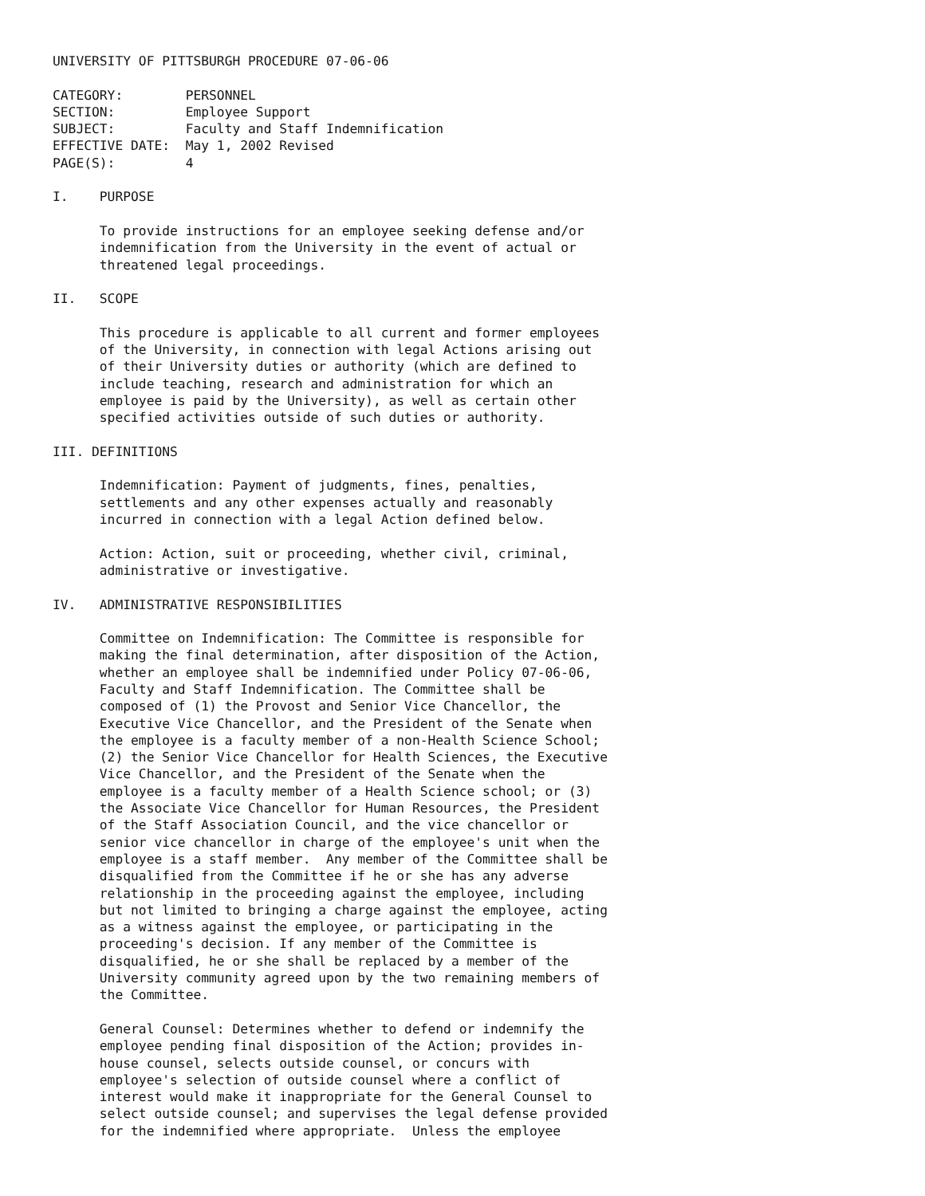UNIVERSITY OF PITTSBURGH PROCEDURE 07-06-06

CATEGORY:        PERSONNEL
SECTION:         Employee Support
SUBJECT:         Faculty and Staff Indemnification
EFFECTIVE DATE:  May 1, 2002 Revised
PAGE(S):         4

I.    PURPOSE

      To provide instructions for an employee seeking defense and/or
      indemnification from the University in the event of actual or
      threatened legal proceedings.

II.   SCOPE

      This procedure is applicable to all current and former employees
      of the University, in connection with legal Actions arising out
      of their University duties or authority (which are defined to
      include teaching, research and administration for which an
      employee is paid by the University), as well as certain other
      specified activities outside of such duties or authority.

III. DEFINITIONS

      Indemnification: Payment of judgments, fines, penalties,
      settlements and any other expenses actually and reasonably
      incurred in connection with a legal Action defined below.

      Action: Action, suit or proceeding, whether civil, criminal,
      administrative or investigative.

IV.   ADMINISTRATIVE RESPONSIBILITIES

      Committee on Indemnification: The Committee is responsible for
      making the final determination, after disposition of the Action,
      whether an employee shall be indemnified under Policy 07-06-06,
      Faculty and Staff Indemnification. The Committee shall be
      composed of (1) the Provost and Senior Vice Chancellor, the
      Executive Vice Chancellor, and the President of the Senate when
      the employee is a faculty member of a non-Health Science School;
      (2) the Senior Vice Chancellor for Health Sciences, the Executive
      Vice Chancellor, and the President of the Senate when the
      employee is a faculty member of a Health Science school; or (3)
      the Associate Vice Chancellor for Human Resources, the President
      of the Staff Association Council, and the vice chancellor or
      senior vice chancellor in charge of the employee's unit when the
      employee is a staff member.  Any member of the Committee shall be
      disqualified from the Committee if he or she has any adverse
      relationship in the proceeding against the employee, including
      but not limited to bringing a charge against the employee, acting
      as a witness against the employee, or participating in the
      proceeding's decision. If any member of the Committee is
      disqualified, he or she shall be replaced by a member of the
      University community agreed upon by the two remaining members of
      the Committee.

      General Counsel: Determines whether to defend or indemnify the
      employee pending final disposition of the Action; provides in-
      house counsel, selects outside counsel, or concurs with
      employee's selection of outside counsel where a conflict of
      interest would make it inappropriate for the General Counsel to
      select outside counsel; and supervises the legal defense provided
      for the indemnified where appropriate.  Unless the employee